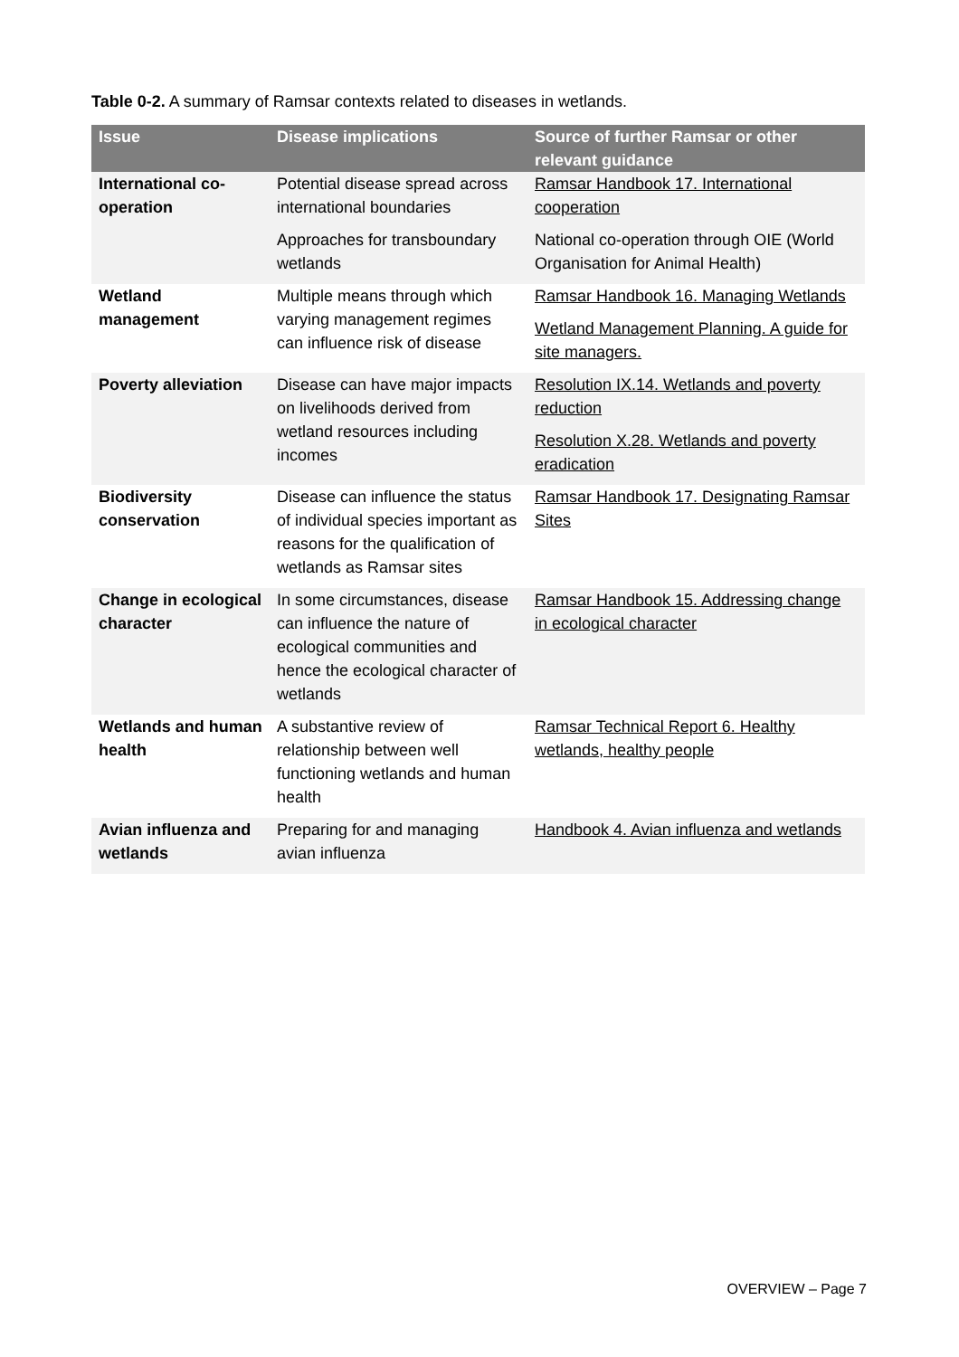Table 0-2. A summary of Ramsar contexts related to diseases in wetlands.
| Issue | Disease implications | Source of further Ramsar or other relevant guidance |
| --- | --- | --- |
| International co-operation | Potential disease spread across international boundaries Approaches for transboundary wetlands | Ramsar Handbook 17. International cooperation National co-operation through OIE (World Organisation for Animal Health) |
| Wetland management | Multiple means through which varying management regimes can influence risk of disease | Ramsar Handbook 16. Managing Wetlands Wetland Management Planning. A guide for site managers. |
| Poverty alleviation | Disease can have major impacts on livelihoods derived from wetland resources including incomes | Resolution IX.14. Wetlands and poverty reduction Resolution X.28. Wetlands and poverty eradication |
| Biodiversity conservation | Disease can influence the status of individual species important as reasons for the qualification of wetlands as Ramsar sites | Ramsar Handbook 17. Designating Ramsar Sites |
| Change in ecological character | In some circumstances, disease can influence the nature of ecological communities and hence the ecological character of wetlands | Ramsar Handbook 15. Addressing change in ecological character |
| Wetlands and human health | A substantive review of relationship between well functioning wetlands and human health | Ramsar Technical Report 6. Healthy wetlands, healthy people |
| Avian influenza and wetlands | Preparing for and managing avian influenza | Handbook 4. Avian influenza and wetlands |
OVERVIEW – Page 7